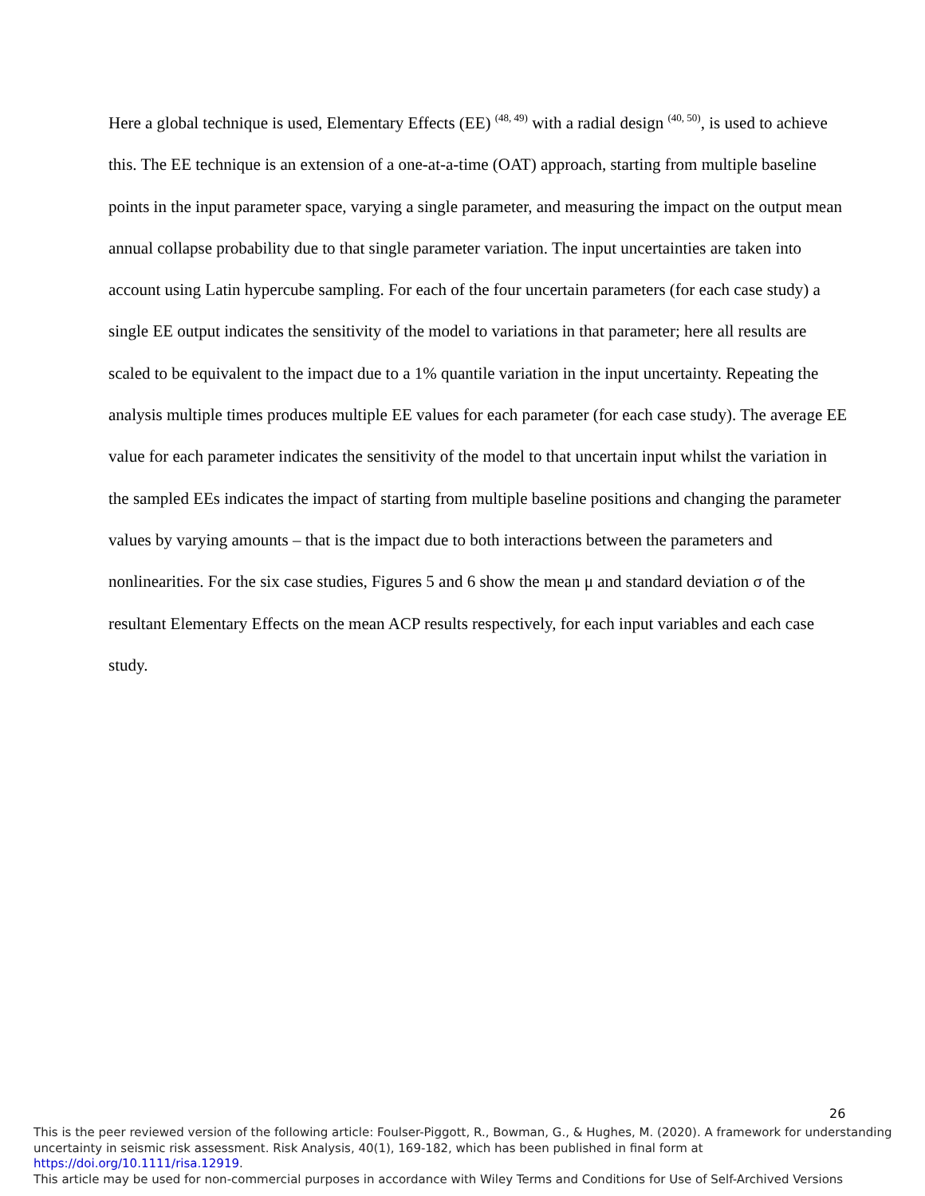Here a global technique is used, Elementary Effects (EE) <sup>(48, 49)</sup> with a radial design <sup>(40, 50)</sup>, is used to achieve this. The EE technique is an extension of a one-at-a-time (OAT) approach, starting from multiple baseline points in the input parameter space, varying a single parameter, and measuring the impact on the output mean annual collapse probability due to that single parameter variation. The input uncertainties are taken into account using Latin hypercube sampling. For each of the four uncertain parameters (for each case study) a single EE output indicates the sensitivity of the model to variations in that parameter; here all results are scaled to be equivalent to the impact due to a 1% quantile variation in the input uncertainty. Repeating the analysis multiple times produces multiple EE values for each parameter (for each case study). The average EE value for each parameter indicates the sensitivity of the model to that uncertain input whilst the variation in the sampled EEs indicates the impact of starting from multiple baseline positions and changing the parameter values by varying amounts – that is the impact due to both interactions between the parameters and nonlinearities. For the six case studies, Figures 5 and 6 show the mean μ and standard deviation σ of the resultant Elementary Effects on the mean ACP results respectively, for each input variables and each case study.
26
This is the peer reviewed version of the following article: Foulser-Piggott, R., Bowman, G., & Hughes, M. (2020). A framework for understanding uncertainty in seismic risk assessment. Risk Analysis, 40(1), 169-182, which has been published in final form at https://doi.org/10.1111/risa.12919.
This article may be used for non-commercial purposes in accordance with Wiley Terms and Conditions for Use of Self-Archived Versions